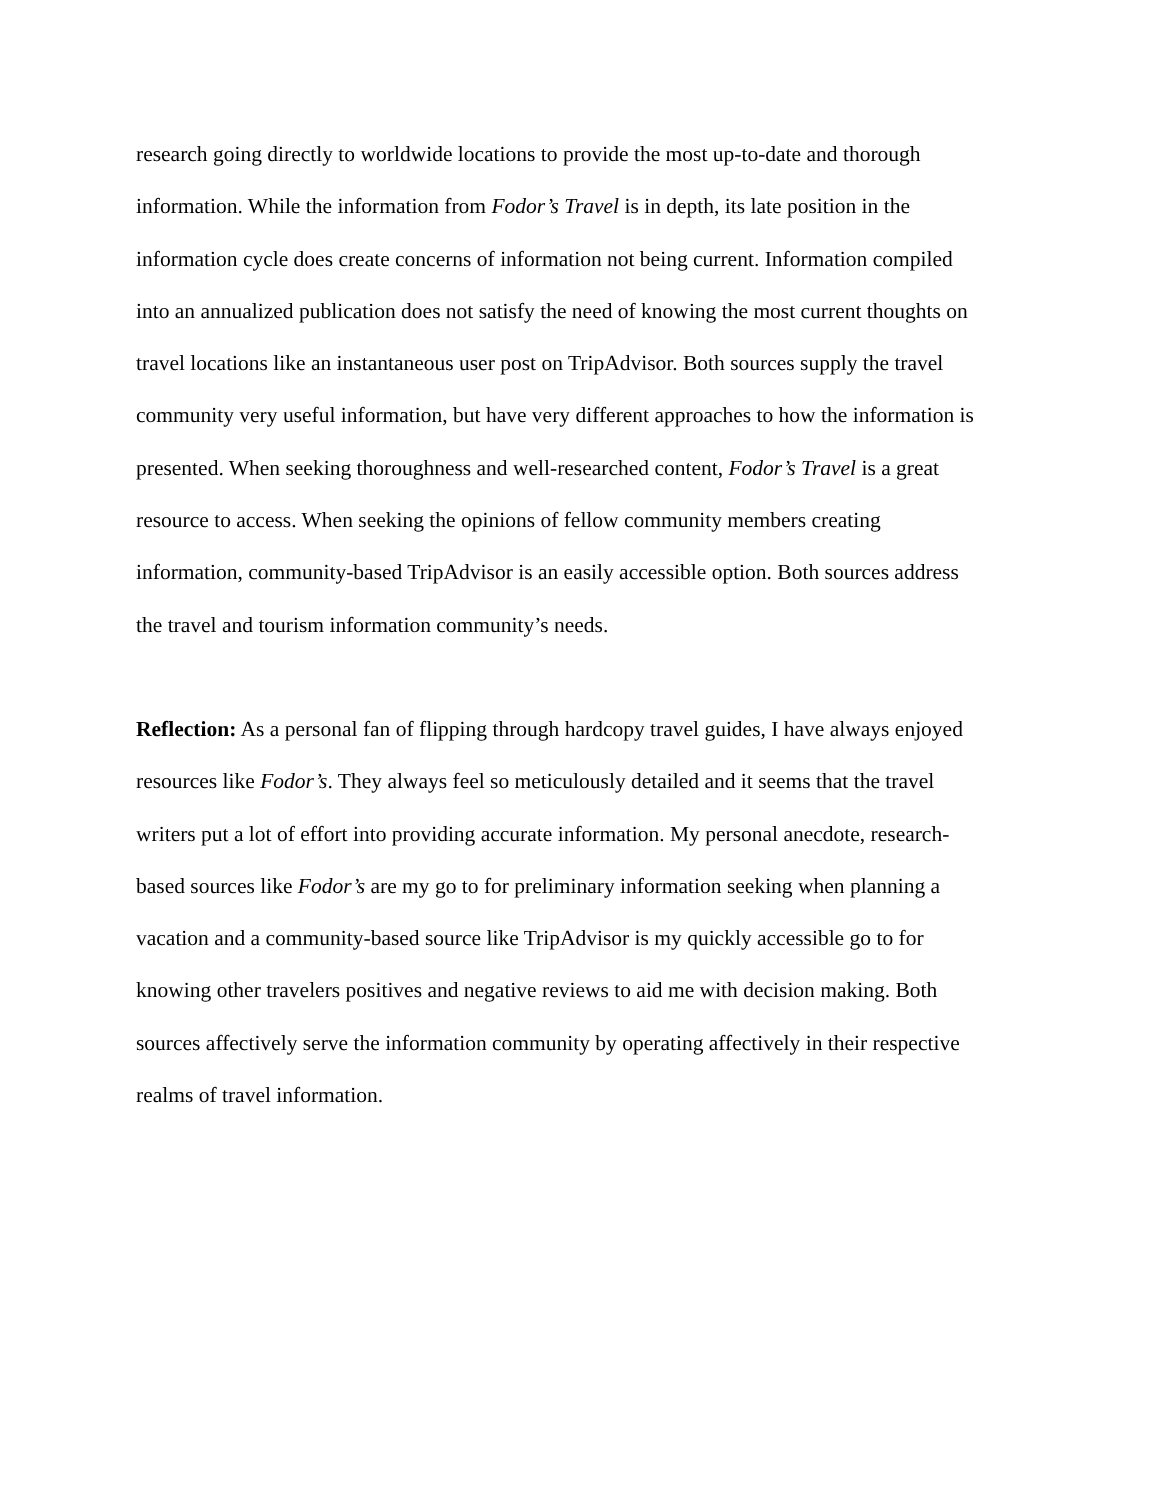research going directly to worldwide locations to provide the most up-to-date and thorough
information. While the information from Fodor’s Travel is in depth, its late position in the
information cycle does create concerns of information not being current. Information compiled
into an annualized publication does not satisfy the need of knowing the most current thoughts on
travel locations like an instantaneous user post on TripAdvisor. Both sources supply the travel
community very useful information, but have very different approaches to how the information is
presented. When seeking thoroughness and well-researched content, Fodor’s Travel is a great
resource to access. When seeking the opinions of fellow community members creating
information, community-based TripAdvisor is an easily accessible option. Both sources address
the travel and tourism information community’s needs.
Reflection: As a personal fan of flipping through hardcopy travel guides, I have always enjoyed
resources like Fodor’s. They always feel so meticulously detailed and it seems that the travel
writers put a lot of effort into providing accurate information. My personal anecdote, research-
based sources like Fodor’s are my go to for preliminary information seeking when planning a
vacation and a community-based source like TripAdvisor is my quickly accessible go to for
knowing other travelers positives and negative reviews to aid me with decision making. Both
sources affectively serve the information community by operating affectively in their respective
realms of travel information.